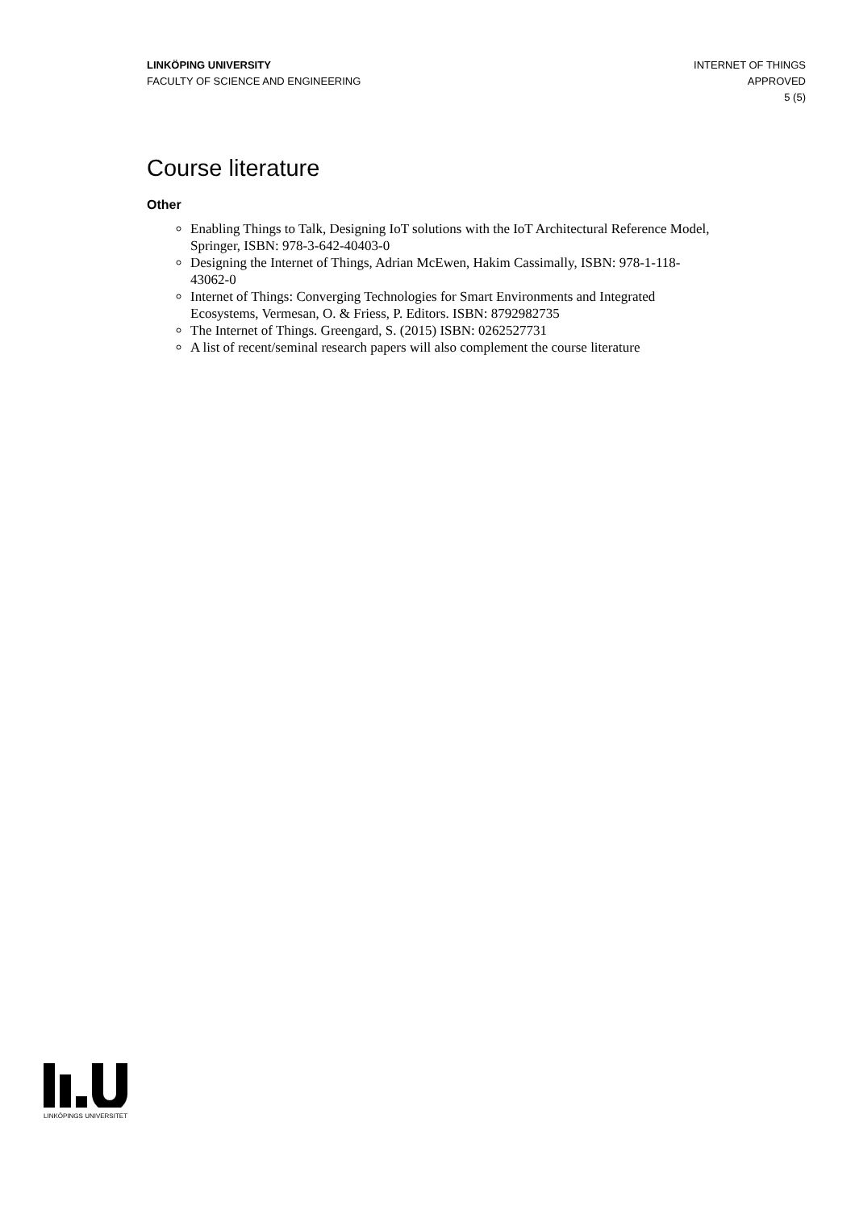LINKÖPING UNIVERSITY
FACULTY OF SCIENCE AND ENGINEERING
INTERNET OF THINGS
APPROVED
5 (5)
Course literature
Other
Enabling Things to Talk, Designing IoT solutions with the IoT Architectural Reference Model, Springer, ISBN: 978-3-642-40403-0
Designing the Internet of Things, Adrian McEwen, Hakim Cassimally, ISBN: 978-1-118-43062-0
Internet of Things: Converging Technologies for Smart Environments and Integrated Ecosystems, Vermesan, O. & Friess, P. Editors. ISBN: 8792982735
The Internet of Things. Greengard, S. (2015) ISBN: 0262527731
A list of recent/seminal research papers will also complement the course literature
LINKÖPINGS UNIVERSITET